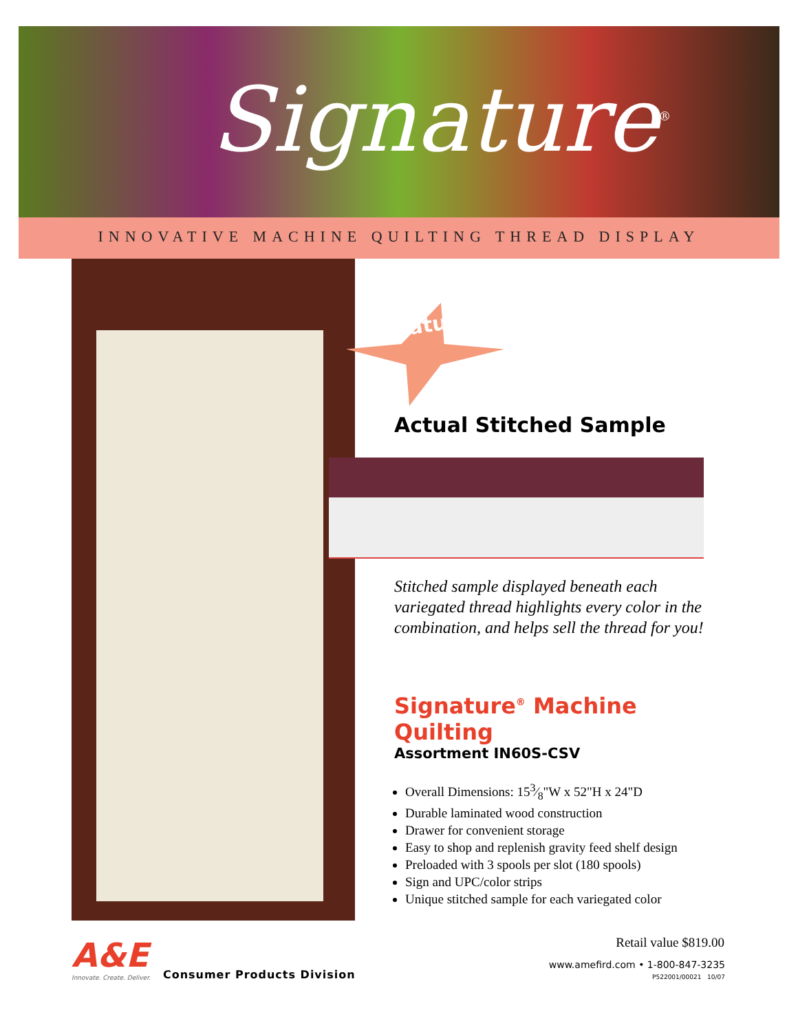Signature<sup>®</sup>
INNOVATIVE MACHINE QUILTING THREAD DISPLAY
Featuring
Actual Stitched Sample
Stitched sample displayed beneath each variegated thread highlights every color in the combination, and helps sell the thread for you!
Signature<sup>®</sup> Machine Quilting
Assortment IN60S-CSV
Overall Dimensions: 153⁄8"W x 52"H x 24"D
Durable laminated wood construction
Drawer for convenient storage
Easy to shop and replenish gravity feed shelf design
Preloaded with 3 spools per slot (180 spools)
Sign and UPC/color strips
Unique stitched sample for each variegated color
Retail value $819.00
A&E
Innovate. Create. Deliver.
Consumer Products Division
www.amefird.com • 1-800-847-3235
P522001/00021 10/07